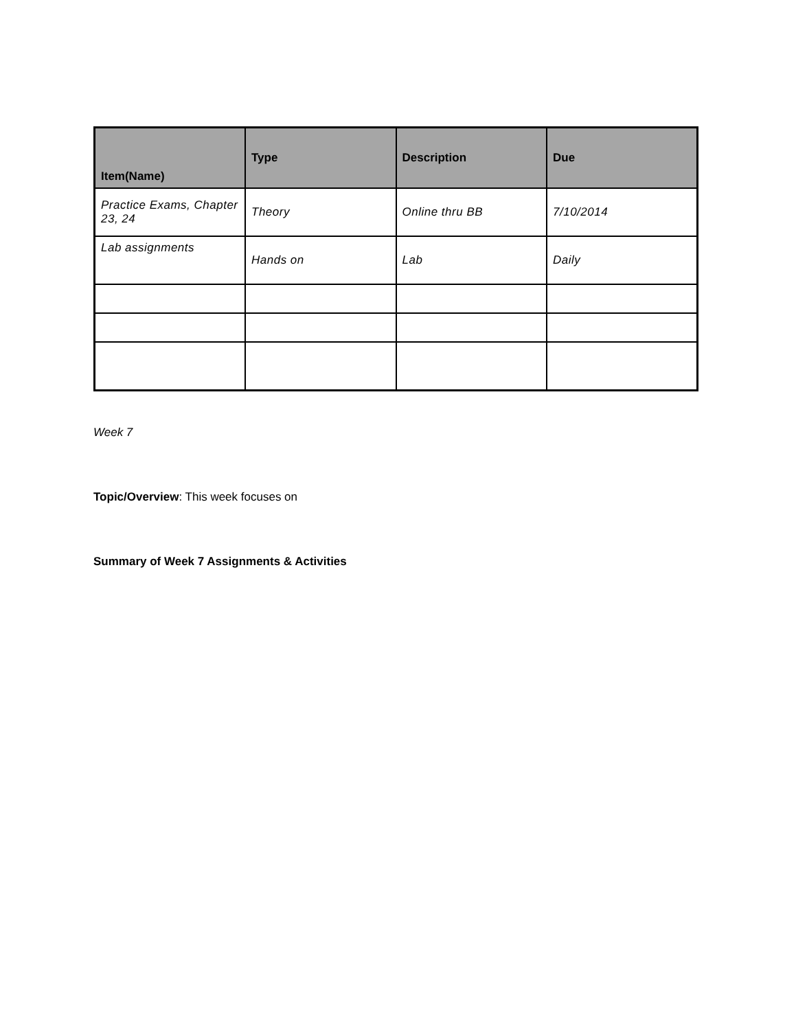| Item(Name) | Type | Description | Due |
| --- | --- | --- | --- |
| Practice Exams, Chapter 23, 24 | Theory | Online thru BB | 7/10/2014 |
| Lab assignments | Hands on | Lab | Daily |
Week 7
Topic/Overview: This week focuses on
Summary of Week 7 Assignments & Activities